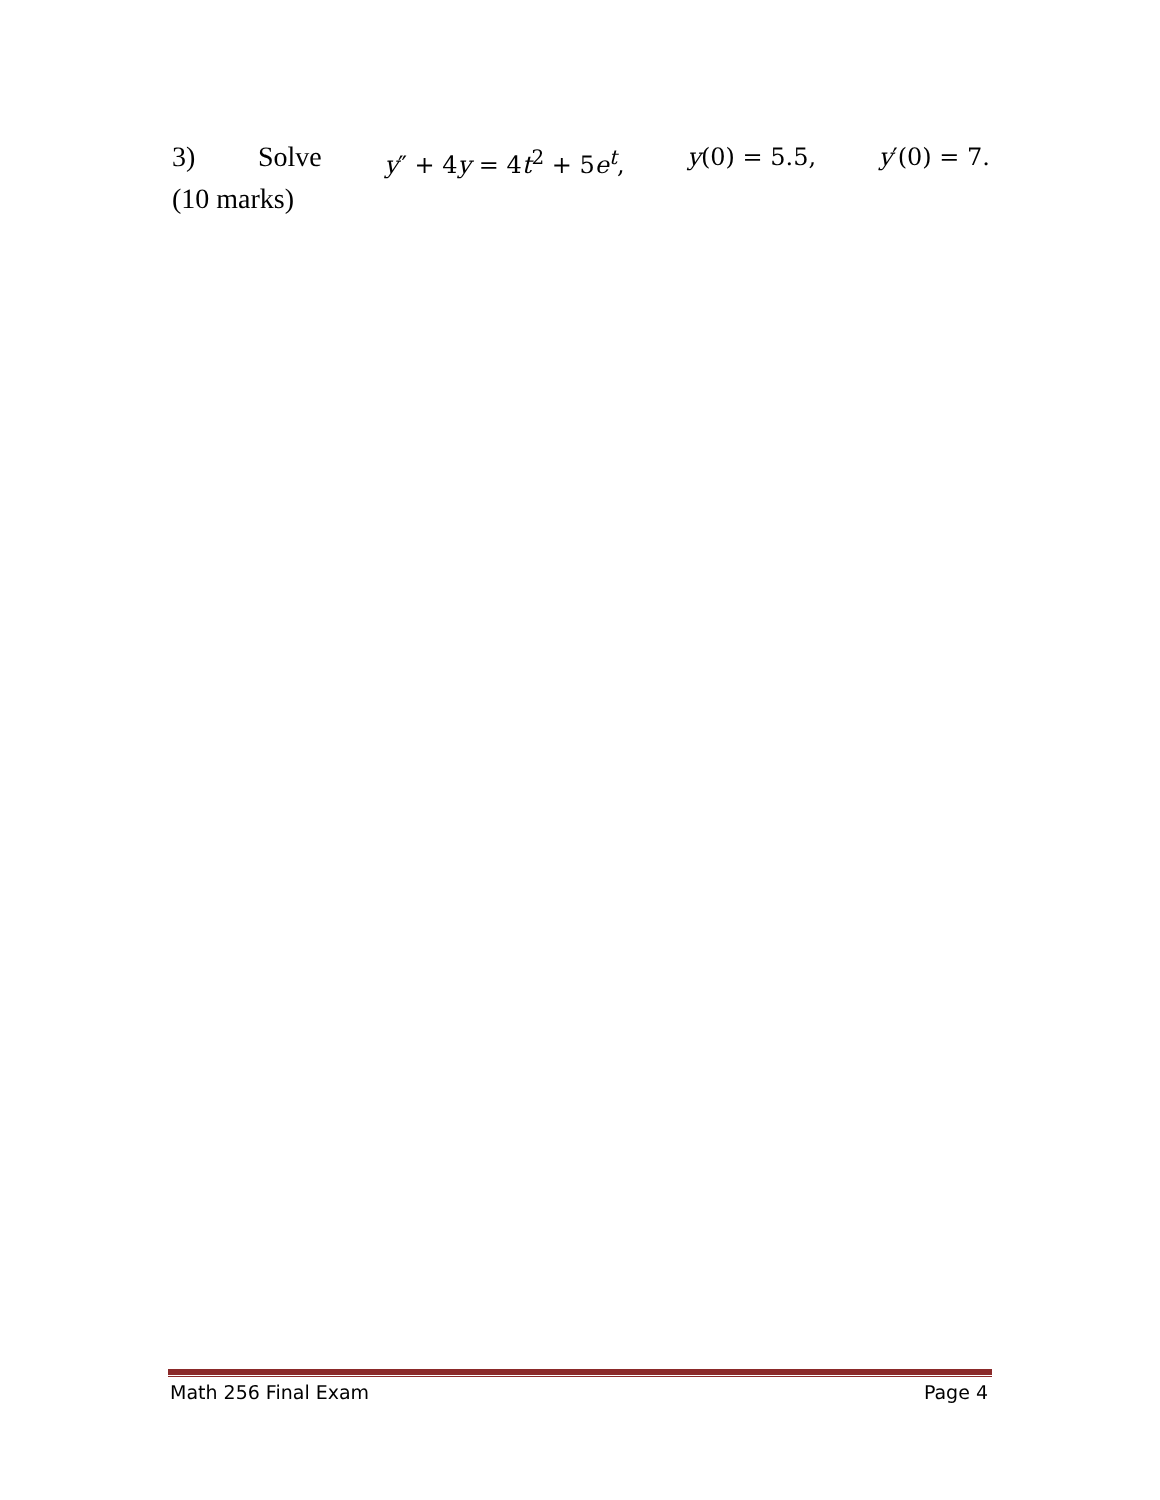3) Solve y″ + 4y = 4t<sup>2</sup> + 5e<sup>t</sup>, y(0) = 5.5, y′(0) = 7.
(10 marks)
Math 256 Final Exam Page 4